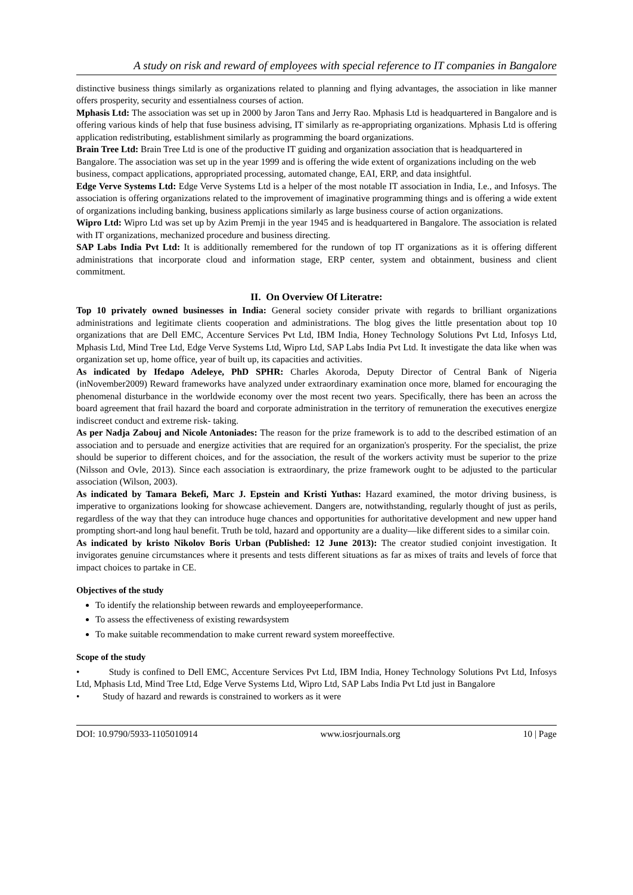A study on risk and reward of employees with special reference to IT companies in Bangalore
distinctive business things similarly as organizations related to planning and flying advantages, the association in like manner offers prosperity, security and essentialness courses of action.
Mphasis Ltd: The association was set up in 2000 by Jaron Tans and Jerry Rao. Mphasis Ltd is headquartered in Bangalore and is offering various kinds of help that fuse business advising, IT similarly as re-appropriating organizations. Mphasis Ltd is offering application redistributing, establishment similarly as programming the board organizations.
Brain Tree Ltd: Brain Tree Ltd is one of the productive IT guiding and organization association that is headquartered in Bangalore. The association was set up in the year 1999 and is offering the wide extent of organizations including on the web business, compact applications, appropriated processing, automated change, EAI, ERP, and data insightful.
Edge Verve Systems Ltd: Edge Verve Systems Ltd is a helper of the most notable IT association in India, I.e., and Infosys. The association is offering organizations related to the improvement of imaginative programming things and is offering a wide extent of organizations including banking, business applications similarly as large business course of action organizations.
Wipro Ltd: Wipro Ltd was set up by Azim Premji in the year 1945 and is headquartered in Bangalore. The association is related with IT organizations, mechanized procedure and business directing.
SAP Labs India Pvt Ltd: It is additionally remembered for the rundown of top IT organizations as it is offering different administrations that incorporate cloud and information stage, ERP center, system and obtainment, business and client commitment.
II. On Overview Of Literatre:
Top 10 privately owned businesses in India: General society consider private with regards to brilliant organizations administrations and legitimate clients cooperation and administrations. The blog gives the little presentation about top 10 organizations that are Dell EMC, Accenture Services Pvt Ltd, IBM India, Honey Technology Solutions Pvt Ltd, Infosys Ltd, Mphasis Ltd, Mind Tree Ltd, Edge Verve Systems Ltd, Wipro Ltd, SAP Labs India Pvt Ltd. It investigate the data like when was organization set up, home office, year of built up, its capacities and activities.
As indicated by Ifedapo Adeleye, PhD SPHR: Charles Akoroda, Deputy Director of Central Bank of Nigeria (inNovember2009) Reward frameworks have analyzed under extraordinary examination once more, blamed for encouraging the phenomenal disturbance in the worldwide economy over the most recent two years. Specifically, there has been an across the board agreement that frail hazard the board and corporate administration in the territory of remuneration the executives energize indiscreet conduct and extreme risk‐ taking.
As per Nadja Zabouj and Nicole Antoniades: The reason for the prize framework is to add to the described estimation of an association and to persuade and energize activities that are required for an organization's prosperity. For the specialist, the prize should be superior to different choices, and for the association, the result of the workers activity must be superior to the prize (Nilsson and Ovle, 2013). Since each association is extraordinary, the prize framework ought to be adjusted to the particular association (Wilson, 2003).
As indicated by Tamara Bekefi, Marc J. Epstein and Kristi Yuthas: Hazard examined, the motor driving business, is imperative to organizations looking for showcase achievement. Dangers are, notwithstanding, regularly thought of just as perils, regardless of the way that they can introduce huge chances and opportunities for authoritative development and new upper hand prompting short-and long haul benefit. Truth be told, hazard and opportunity are a duality—like different sides to a similar coin.
As indicated by kristo Nikolov Boris Urban (Published: 12 June 2013): The creator studied conjoint investigation. It invigorates genuine circumstances where it presents and tests different situations as far as mixes of traits and levels of force that impact choices to partake in CE.
Objectives of the study
To identify the relationship between rewards and employeeperformance.
To assess the effectiveness of existing rewardsystem
To make suitable recommendation to make current reward system moreeffective.
Scope of the study
• Study is confined to Dell EMC, Accenture Services Pvt Ltd, IBM India, Honey Technology Solutions Pvt Ltd, Infosys Ltd, Mphasis Ltd, Mind Tree Ltd, Edge Verve Systems Ltd, Wipro Ltd, SAP Labs India Pvt Ltd just in Bangalore
• Study of hazard and rewards is constrained to workers as it were
DOI: 10.9790/5933-1105010914 www.iosrjournals.org 10 | Page